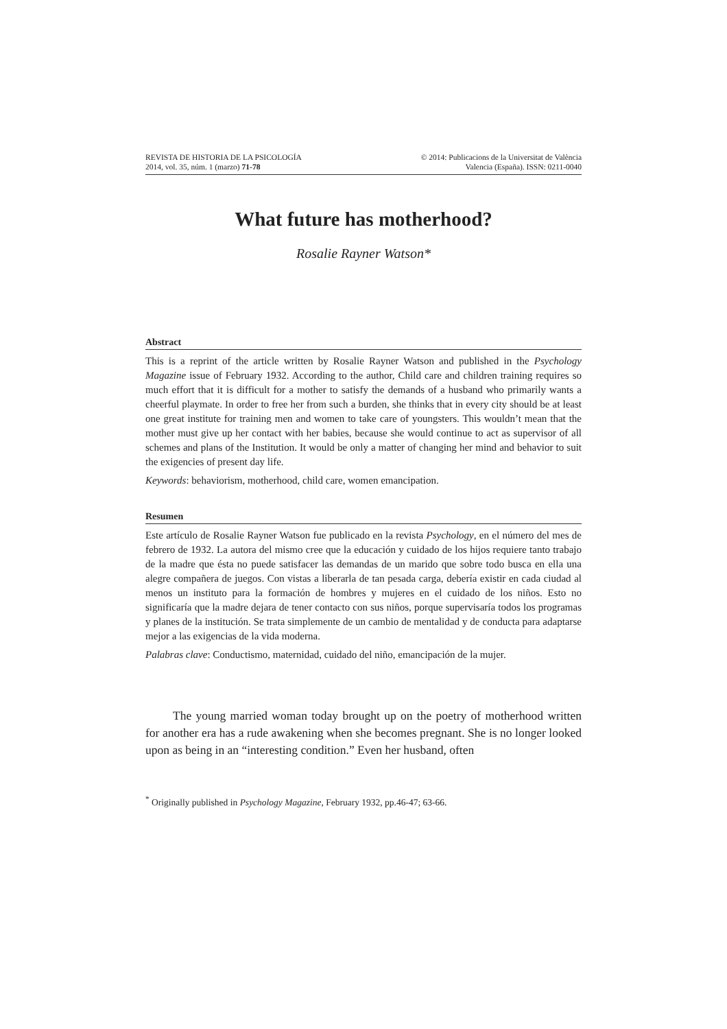REVISTA DE HISTORIA DE LA PSICOLOGÍA
2014, vol. 35, núm. 1 (marzo) 71-78
© 2014: Publicacions de la Universitat de València
Valencia (España). ISSN: 0211-0040
What future has motherhood?
Rosalie Rayner Watson*
Abstract
This is a reprint of the article written by Rosalie Rayner Watson and published in the Psychology Magazine issue of February 1932. According to the author, Child care and children training requires so much effort that it is difficult for a mother to satisfy the demands of a husband who primarily wants a cheerful playmate. In order to free her from such a burden, she thinks that in every city should be at least one great institute for training men and women to take care of youngsters. This wouldn’t mean that the mother must give up her contact with her babies, because she would continue to act as supervisor of all schemes and plans of the Institution. It would be only a matter of changing her mind and behavior to suit the exigencies of present day life.
Keywords: behaviorism, motherhood, child care, women emancipation.
Resumen
Este artículo de Rosalie Rayner Watson fue publicado en la revista Psychology, en el número del mes de febrero de 1932. La autora del mismo cree que la educación y cuidado de los hijos requiere tanto trabajo de la madre que ésta no puede satisfacer las demandas de un marido que sobre todo busca en ella una alegre compañera de juegos. Con vistas a liberarla de tan pesada carga, debería existir en cada ciudad al menos un instituto para la formación de hombres y mujeres en el cuidado de los niños. Esto no significaría que la madre dejara de tener contacto con sus niños, porque supervisaría todos los programas y planes de la institución. Se trata simplemente de un cambio de mentalidad y de conducta para adaptarse mejor a las exigencias de la vida moderna.
Palabras clave: Conductismo, maternidad, cuidado del niño, emancipación de la mujer.
The young married woman today brought up on the poetry of motherhood written for another era has a rude awakening when she becomes pregnant. She is no longer looked upon as being in an “interesting condition.” Even her husband, often
<sup>*</sup> Originally published in Psychology Magazine, February 1932, pp.46-47; 63-66.